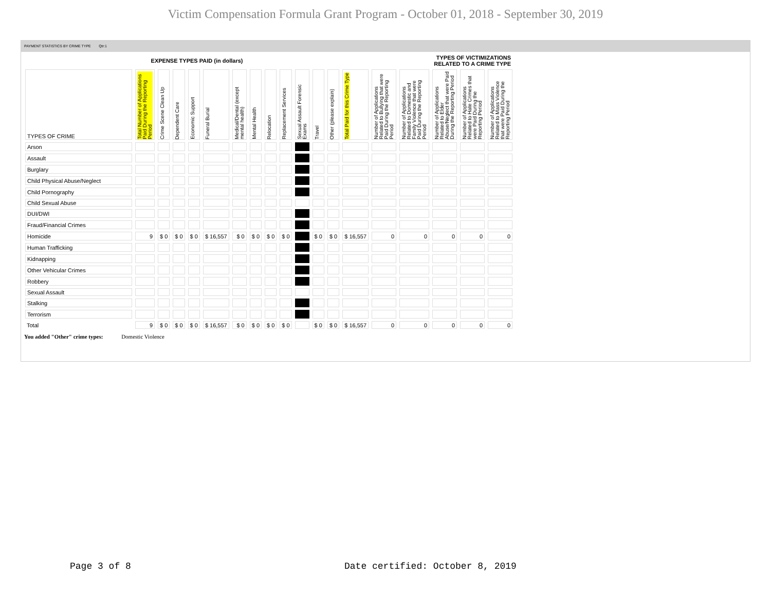Victim Compensation Formula Grant Program - October 01, 2018 - September 30, 2019
PAYMENT STATISTICS BY CRIME TYPE Qtr:1
| EXPENSE TYPES PAID (in dollars) | | | | | | | | | | | | | | TYPES OF VICTIMIZATIONS RELATED TO A CRIME TYPE | | | | |
| --- | --- | --- | --- | --- | --- | --- | --- | --- | --- | --- | --- | --- | --- | --- | --- | --- | --- | --- |
| TYPES OF CRIME | Total Number of Applications Paid During the Reporting Period | Crime Scene Clean Up | Dependent Care | Economic Support | Funeral Burial | Medical/Dental (except mental health) | Mental Health | Relocation | Replacement Services | Sexual Assault Forensic Exams | Travel | Other (please explain) | Total Paid for this Crime Type | Number of Applications Related to Bullying that were Paid During the Reporting Period | Number of Applications Related to Domestic and Family Violence that were Paid During the Reporting Period | Number of Applications Related to Elder Abuse/Neglect that were Paid During the Reporting Period | Number of Applications Related to Hate Crimes that were Paid During the Reporting Period | Number of Applications Related to Mass Violence that were Paid During the Reporting Period |
| Arson | | | | | | | | | | | | | | | | | | |
| Assault | | | | | | | | | | | | | | | | | | |
| Burglary | | | | | | | | | | | | | | | | | | |
| Child Physical Abuse/Neglect | | | | | | | | | | | | | | | | | | |
| Child Pornography | | | | | | | | | | | | | | | | | | |
| Child Sexual Abuse | | | | | | | | | | | | | | | | | | |
| DUI/DWI | | | | | | | | | | | | | | | | | | |
| Fraud/Financial Crimes | | | | | | | | | | | | | | | | | | |
| Homicide | 9 | $ 0 | $ 0 | $ 0 | $ 16,557 | $ 0 | $ 0 | $ 0 | $ 0 | | $ 0 | $ 0 | $ 16,557 | 0 | 0 | 0 | 0 | 0 |
| Human Trafficking | | | | | | | | | | | | | | | | | | |
| Kidnapping | | | | | | | | | | | | | | | | | | |
| Other Vehicular Crimes | | | | | | | | | | | | | | | | | | |
| Robbery | | | | | | | | | | | | | | | | | | |
| Sexual Assault | | | | | | | | | | | | | | | | | | |
| Stalking | | | | | | | | | | | | | | | | | | |
| Terrorism | | | | | | | | | | | | | | | | | | |
| Total | 9 | $ 0 | $ 0 | $ 0 | $ 16,557 | $ 0 | $ 0 | $ 0 | $ 0 | | $ 0 | $ 0 | $ 16,557 | 0 | 0 | 0 | 0 | 0 |
You added "Other" crime types: Domestic Violence
Page 3 of 8
Date certified: October 8, 2019